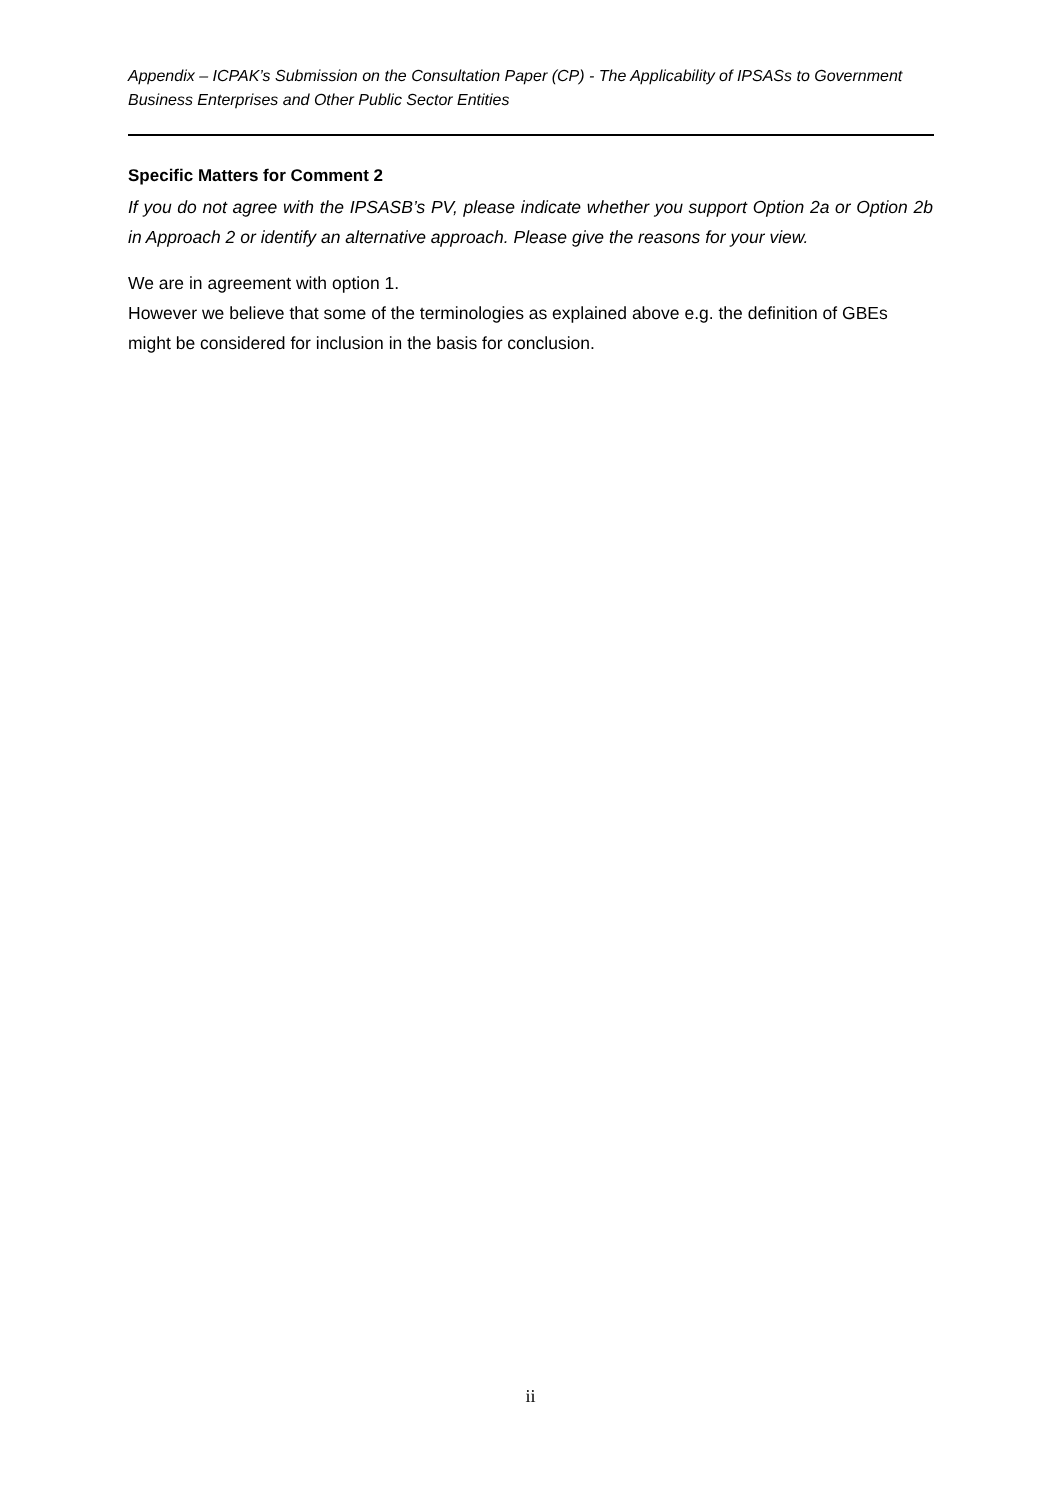Appendix – ICPAK’s Submission on the Consultation Paper (CP) - The Applicability of IPSASs to Government Business Enterprises and Other Public Sector Entities
Specific Matters for Comment 2
If you do not agree with the IPSASB’s PV, please indicate whether you support Option 2a or Option 2b in Approach 2 or identify an alternative approach. Please give the reasons for your view.
We are in agreement with option 1.
However we believe that some of the terminologies as explained above e.g. the definition of GBEs might be considered for inclusion in the basis for conclusion.
ii